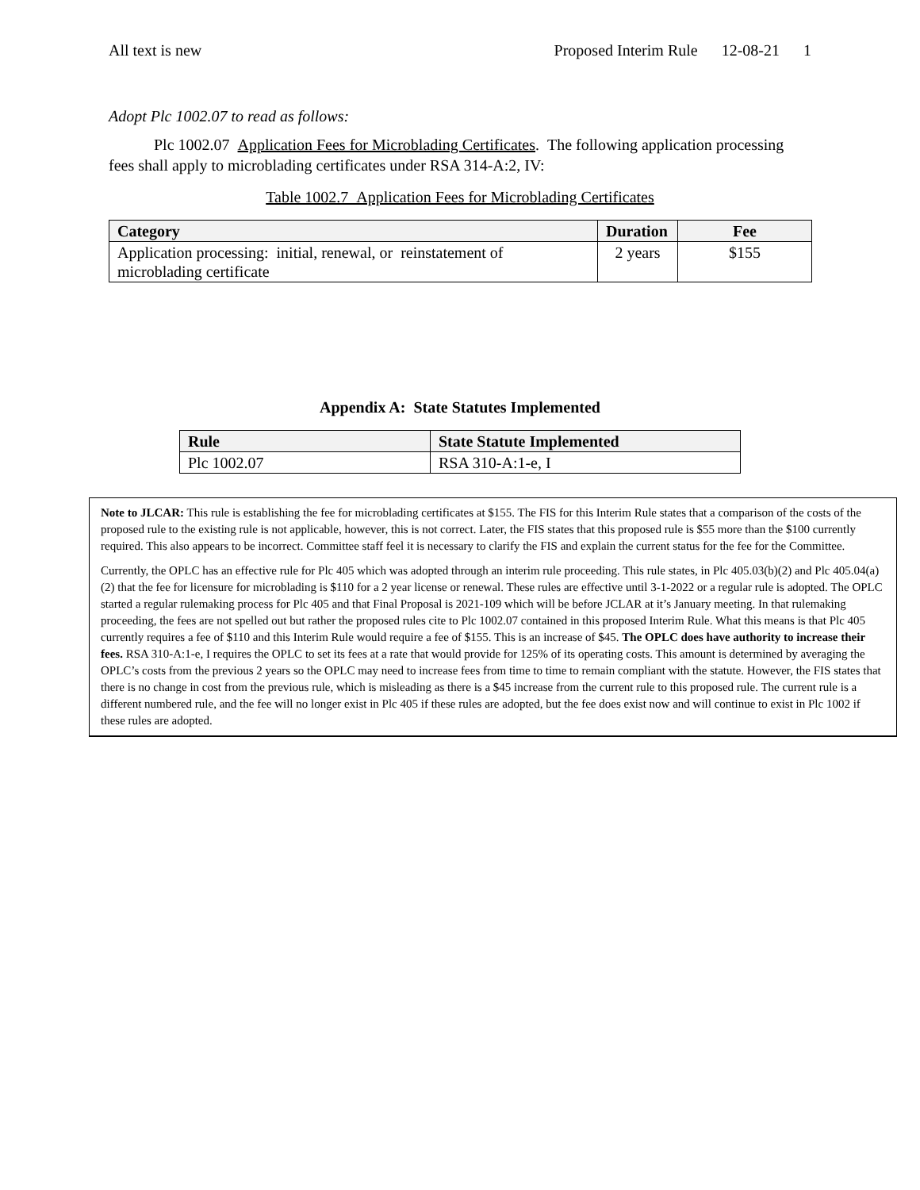All text is new Proposed Interim Rule 12-08-21 1
Adopt Plc 1002.07 to read as follows:
Plc 1002.07 Application Fees for Microblading Certificates. The following application processing fees shall apply to microblading certificates under RSA 314-A:2, IV:
Table 1002.7 Application Fees for Microblading Certificates
| Category | Duration | Fee |
| --- | --- | --- |
| Application processing: initial, renewal, or reinstatement of microblading certificate | 2 years | $155 |
Appendix A: State Statutes Implemented
| Rule | State Statute Implemented |
| --- | --- |
| Plc 1002.07 | RSA 310-A:1-e, I |
Note to JLCAR: This rule is establishing the fee for microblading certificates at $155. The FIS for this Interim Rule states that a comparison of the costs of the proposed rule to the existing rule is not applicable, however, this is not correct. Later, the FIS states that this proposed rule is $55 more than the $100 currently required. This also appears to be incorrect. Committee staff feel it is necessary to clarify the FIS and explain the current status for the fee for the Committee.
Currently, the OPLC has an effective rule for Plc 405 which was adopted through an interim rule proceeding. This rule states, in Plc 405.03(b)(2) and Plc 405.04(a)(2) that the fee for licensure for microblading is $110 for a 2 year license or renewal. These rules are effective until 3-1-2022 or a regular rule is adopted. The OPLC started a regular rulemaking process for Plc 405 and that Final Proposal is 2021-109 which will be before JCLAR at it’s January meeting. In that rulemaking proceeding, the fees are not spelled out but rather the proposed rules cite to Plc 1002.07 contained in this proposed Interim Rule. What this means is that Plc 405 currently requires a fee of $110 and this Interim Rule would require a fee of $155. This is an increase of $45. The OPLC does have authority to increase their fees. RSA 310-A:1-e, I requires the OPLC to set its fees at a rate that would provide for 125% of its operating costs. This amount is determined by averaging the OPLC’s costs from the previous 2 years so the OPLC may need to increase fees from time to time to remain compliant with the statute. However, the FIS states that there is no change in cost from the previous rule, which is misleading as there is a $45 increase from the current rule to this proposed rule. The current rule is a different numbered rule, and the fee will no longer exist in Plc 405 if these rules are adopted, but the fee does exist now and will continue to exist in Plc 1002 if these rules are adopted.